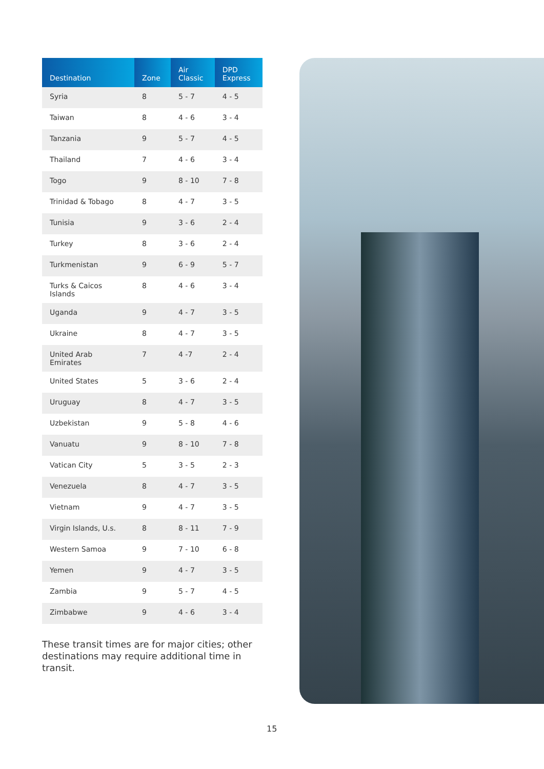| Destination | Zone | Air Classic | DPD Express |
| --- | --- | --- | --- |
| Syria | 8 | 5 - 7 | 4 - 5 |
| Taiwan | 8 | 4 - 6 | 3 - 4 |
| Tanzania | 9 | 5 - 7 | 4 - 5 |
| Thailand | 7 | 4 - 6 | 3 - 4 |
| Togo | 9 | 8 - 10 | 7 - 8 |
| Trinidad & Tobago | 8 | 4 - 7 | 3 - 5 |
| Tunisia | 9 | 3 - 6 | 2 - 4 |
| Turkey | 8 | 3 - 6 | 2 - 4 |
| Turkmenistan | 9 | 6 - 9 | 5 - 7 |
| Turks & Caicos Islands | 8 | 4 - 6 | 3 - 4 |
| Uganda | 9 | 4 - 7 | 3 - 5 |
| Ukraine | 8 | 4 - 7 | 3 - 5 |
| United Arab Emirates | 7 | 4 -7 | 2 - 4 |
| United States | 5 | 3 - 6 | 2 - 4 |
| Uruguay | 8 | 4 - 7 | 3 - 5 |
| Uzbekistan | 9 | 5 - 8 | 4 - 6 |
| Vanuatu | 9 | 8 - 10 | 7 - 8 |
| Vatican City | 5 | 3 - 5 | 2 - 3 |
| Venezuela | 8 | 4 - 7 | 3 - 5 |
| Vietnam | 9 | 4 - 7 | 3 - 5 |
| Virgin Islands, U.s. | 8 | 8 - 11 | 7 - 9 |
| Western Samoa | 9 | 7 - 10 | 6 - 8 |
| Yemen | 9 | 4 - 7 | 3 - 5 |
| Zambia | 9 | 5 - 7 | 4 - 5 |
| Zimbabwe | 9 | 4 - 6 | 3 - 4 |
These transit times are for major cities; other destinations may require additional time in transit.
15